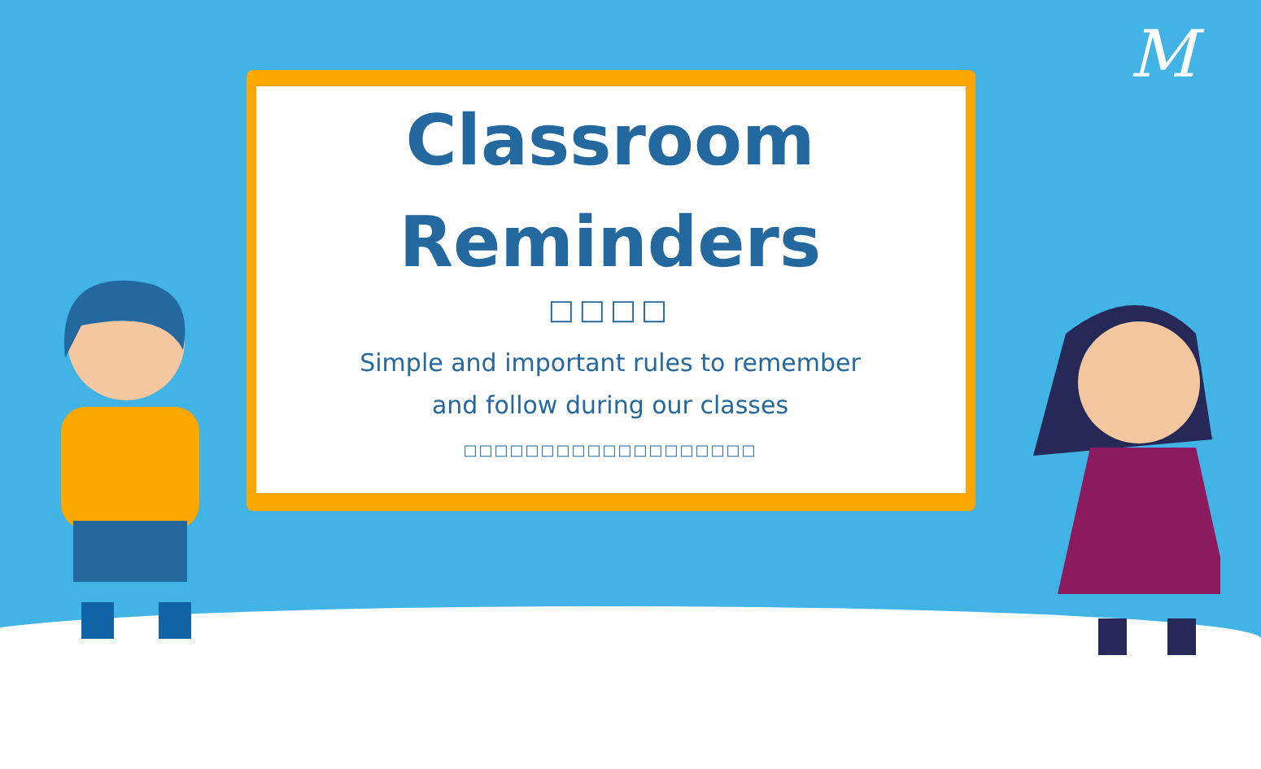M
Classroom
Reminders
□□□□
Simple and important rules to remember
and follow during our classes
□□□□□□□□□□□□□□□□□□□